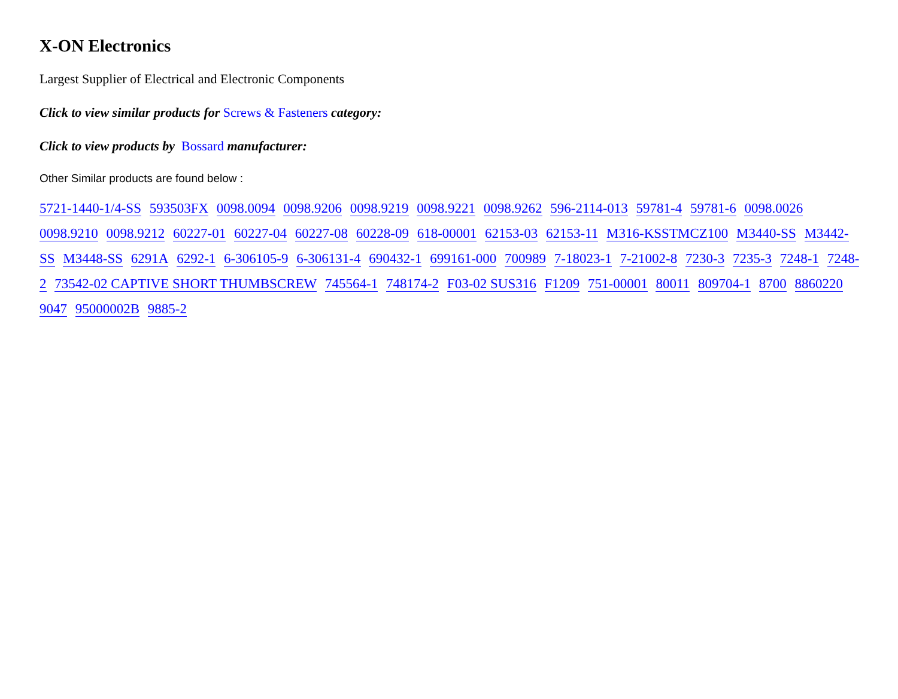X-ON Electronics
Largest Supplier of Electrical and Electronic Components
Click to view similar products for Screws & Fasteners category:
Click to view products by Bossard manufacturer:
Other Similar products are found below :
5721-1440-1/4-SS 593503FX 0098.0094 0098.9206 0098.9219 0098.9221 0098.9262 596-2114-013 59781-4 59781-6 0098.0026 0098.9210 0098.9212 60227-01 60227-04 60227-08 60228-09 618-00001 62153-03 62153-11 M316-KSSTMCZ100 M3440-SS M3442-SS M3448-SS 6291A 6292-1 6-306105-9 6-306131-4 690432-1 699161-000 700989 7-18023-1 7-21002-8 7230-3 7235-3 7248-1 7248-2 73542-02 CAPTIVE SHORT THUMBSCREW 745564-1 748174-2 F03-02 SUS316 F1209 751-00001 80011 809704-1 8700 8860220 9047 95000002B 9885-2